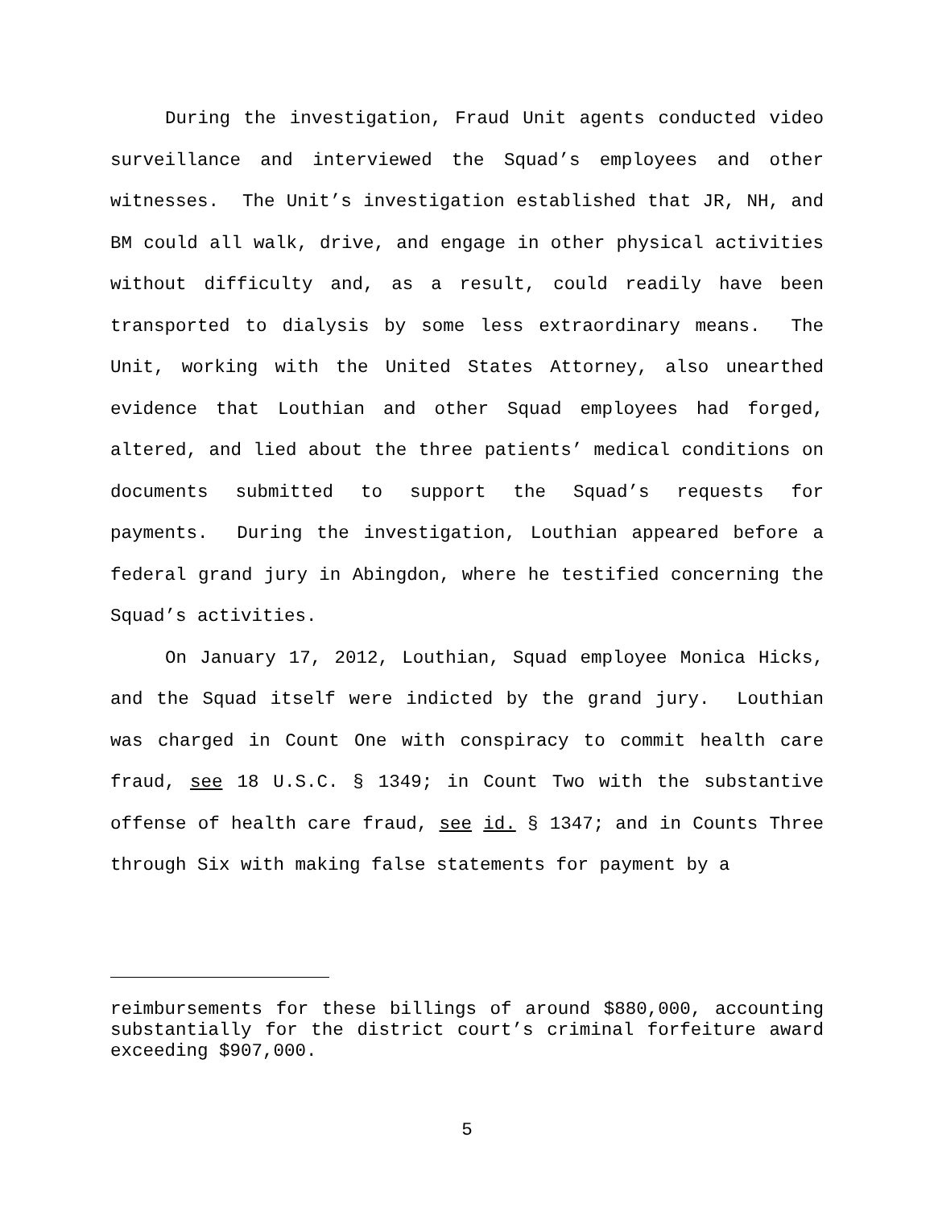During the investigation, Fraud Unit agents conducted video surveillance and interviewed the Squad’s employees and other witnesses. The Unit’s investigation established that JR, NH, and BM could all walk, drive, and engage in other physical activities without difficulty and, as a result, could readily have been transported to dialysis by some less extraordinary means. The Unit, working with the United States Attorney, also unearthed evidence that Louthian and other Squad employees had forged, altered, and lied about the three patients’ medical conditions on documents submitted to support the Squad’s requests for payments. During the investigation, Louthian appeared before a federal grand jury in Abingdon, where he testified concerning the Squad’s activities.
On January 17, 2012, Louthian, Squad employee Monica Hicks, and the Squad itself were indicted by the grand jury. Louthian was charged in Count One with conspiracy to commit health care fraud, see 18 U.S.C. § 1349; in Count Two with the substantive offense of health care fraud, see id. § 1347; and in Counts Three through Six with making false statements for payment by a
reimbursements for these billings of around $880,000, accounting substantially for the district court’s criminal forfeiture award exceeding $907,000.
5